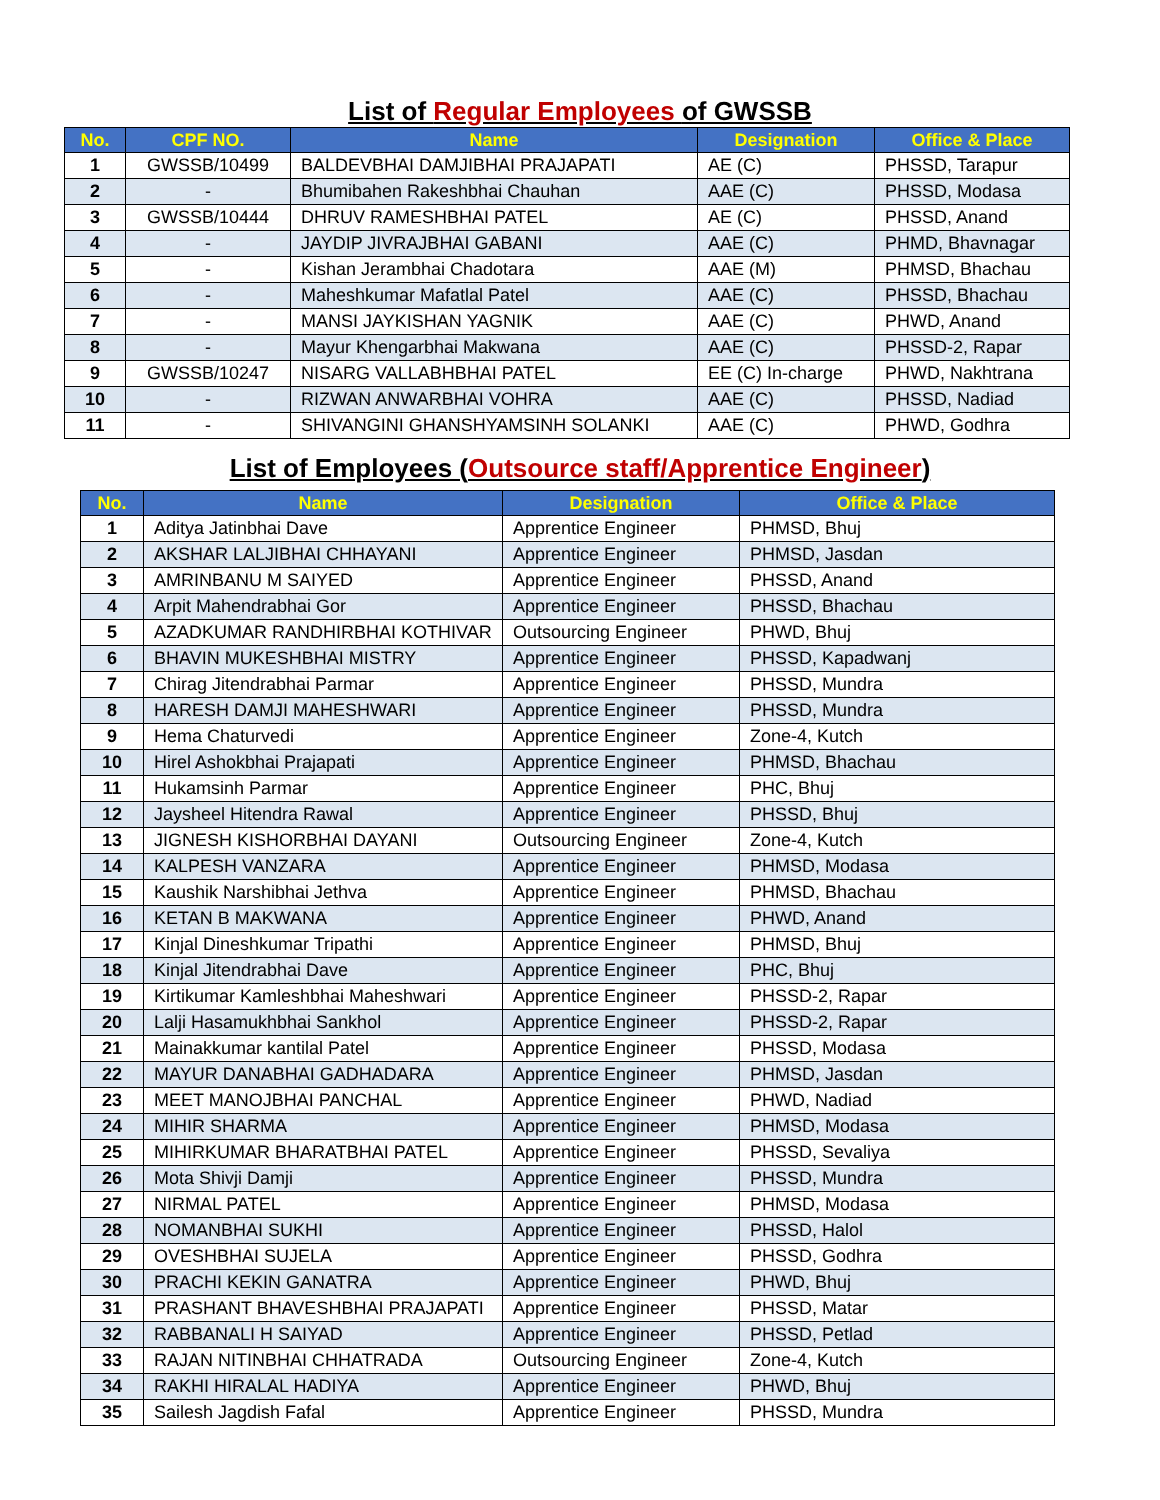List of Regular Employees of GWSSB
| No. | CPF NO. | Name | Designation | Office & Place |
| --- | --- | --- | --- | --- |
| 1 | GWSSB/10499 | BALDEVBHAI DAMJIBHAI PRAJAPATI | AE (C) | PHSSD, Tarapur |
| 2 | - | Bhumibahen Rakeshbhai Chauhan | AAE (C) | PHSSD, Modasa |
| 3 | GWSSB/10444 | DHRUV RAMESHBHAI PATEL | AE (C) | PHSSD, Anand |
| 4 | - | JAYDIP JIVRAJBHAI GABANI | AAE (C) | PHMD, Bhavnagar |
| 5 | - | Kishan Jerambhai Chadotara | AAE (M) | PHMSD, Bhachau |
| 6 | - | Maheshkumar Mafatlal Patel | AAE (C) | PHSSD, Bhachau |
| 7 | - | MANSI JAYKISHAN YAGNIK | AAE (C) | PHWD, Anand |
| 8 | - | Mayur Khengarbhai Makwana | AAE (C) | PHSSD-2, Rapar |
| 9 | GWSSB/10247 | NISARG VALLABHBHAI PATEL | EE (C) In-charge | PHWD, Nakhtrana |
| 10 | - | RIZWAN ANWARBHAI VOHRA | AAE (C) | PHSSD, Nadiad |
| 11 | - | SHIVANGINI GHANSHYAMSINH SOLANKI | AAE (C) | PHWD, Godhra |
List of Employees (Outsource staff/Apprentice Engineer)
| No. | Name | Designation | Office & Place |
| --- | --- | --- | --- |
| 1 | Aditya Jatinbhai Dave | Apprentice Engineer | PHMSD, Bhuj |
| 2 | AKSHAR LALJIBHAI CHHAYANI | Apprentice Engineer | PHMSD, Jasdan |
| 3 | AMRINBANU M SAIYED | Apprentice Engineer | PHSSD, Anand |
| 4 | Arpit Mahendrabhai Gor | Apprentice Engineer | PHSSD, Bhachau |
| 5 | AZADKUMAR RANDHIRBHAI KOTHIVAR | Outsourcing Engineer | PHWD, Bhuj |
| 6 | BHAVIN MUKESHBHAI MISTRY | Apprentice Engineer | PHSSD, Kapadwanj |
| 7 | Chirag Jitendrabhai Parmar | Apprentice Engineer | PHSSD, Mundra |
| 8 | HARESH DAMJI MAHESHWARI | Apprentice Engineer | PHSSD, Mundra |
| 9 | Hema Chaturvedi | Apprentice Engineer | Zone-4, Kutch |
| 10 | Hirel Ashokbhai Prajapati | Apprentice Engineer | PHMSD, Bhachau |
| 11 | Hukamsinh Parmar | Apprentice Engineer | PHC, Bhuj |
| 12 | Jaysheel Hitendra Rawal | Apprentice Engineer | PHSSD, Bhuj |
| 13 | JIGNESH KISHORBHAI DAYANI | Outsourcing Engineer | Zone-4, Kutch |
| 14 | KALPESH VANZARA | Apprentice Engineer | PHMSD, Modasa |
| 15 | Kaushik Narshibhai Jethva | Apprentice Engineer | PHMSD, Bhachau |
| 16 | KETAN B MAKWANA | Apprentice Engineer | PHWD, Anand |
| 17 | Kinjal Dineshkumar Tripathi | Apprentice Engineer | PHMSD, Bhuj |
| 18 | Kinjal Jitendrabhai Dave | Apprentice Engineer | PHC, Bhuj |
| 19 | Kirtikumar Kamleshbhai Maheshwari | Apprentice Engineer | PHSSD-2, Rapar |
| 20 | Lalji Hasamukhbhai Sankhol | Apprentice Engineer | PHSSD-2, Rapar |
| 21 | Mainakkumar kantilal Patel | Apprentice Engineer | PHSSD, Modasa |
| 22 | MAYUR DANABHAI GADHADARA | Apprentice Engineer | PHMSD, Jasdan |
| 23 | MEET MANOJBHAI PANCHAL | Apprentice Engineer | PHWD, Nadiad |
| 24 | MIHIR SHARMA | Apprentice Engineer | PHMSD, Modasa |
| 25 | MIHIRKUMAR BHARATBHAI PATEL | Apprentice Engineer | PHSSD, Sevaliya |
| 26 | Mota Shivji Damji | Apprentice Engineer | PHSSD, Mundra |
| 27 | NIRMAL PATEL | Apprentice Engineer | PHMSD, Modasa |
| 28 | NOMANBHAI SUKHI | Apprentice Engineer | PHSSD, Halol |
| 29 | OVESHBHAI SUJELA | Apprentice Engineer | PHSSD, Godhra |
| 30 | PRACHI KEKIN GANATRA | Apprentice Engineer | PHWD, Bhuj |
| 31 | PRASHANT BHAVESHBHAI PRAJAPATI | Apprentice Engineer | PHSSD, Matar |
| 32 | RABBANALI H SAIYAD | Apprentice Engineer | PHSSD, Petlad |
| 33 | RAJAN NITINBHAI CHHATRADA | Outsourcing Engineer | Zone-4, Kutch |
| 34 | RAKHI HIRALAL HADIYA | Apprentice Engineer | PHWD, Bhuj |
| 35 | Sailesh Jagdish Fafal | Apprentice Engineer | PHSSD, Mundra |